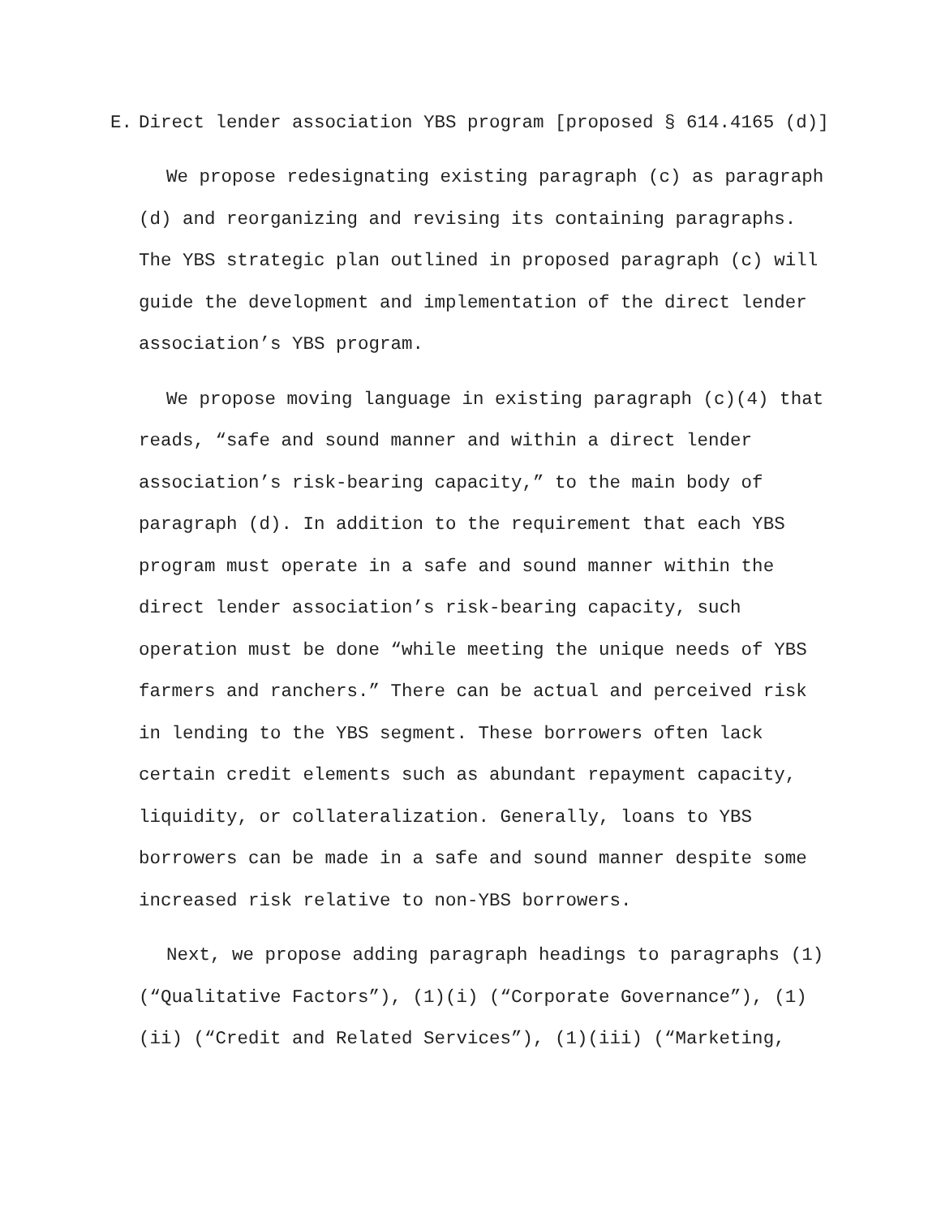E. Direct lender association YBS program [proposed § 614.4165 (d)]
We propose redesignating existing paragraph (c) as paragraph (d) and reorganizing and revising its containing paragraphs. The YBS strategic plan outlined in proposed paragraph (c) will guide the development and implementation of the direct lender association’s YBS program.
We propose moving language in existing paragraph (c)(4) that reads, “safe and sound manner and within a direct lender association’s risk-bearing capacity,” to the main body of paragraph (d). In addition to the requirement that each YBS program must operate in a safe and sound manner within the direct lender association’s risk-bearing capacity, such operation must be done “while meeting the unique needs of YBS farmers and ranchers.” There can be actual and perceived risk in lending to the YBS segment. These borrowers often lack certain credit elements such as abundant repayment capacity, liquidity, or collateralization. Generally, loans to YBS borrowers can be made in a safe and sound manner despite some increased risk relative to non-YBS borrowers.
Next, we propose adding paragraph headings to paragraphs (1) (“Qualitative Factors”), (1)(i) (“Corporate Governance”), (1)(ii) (“Credit and Related Services”), (1)(iii) (“Marketing,